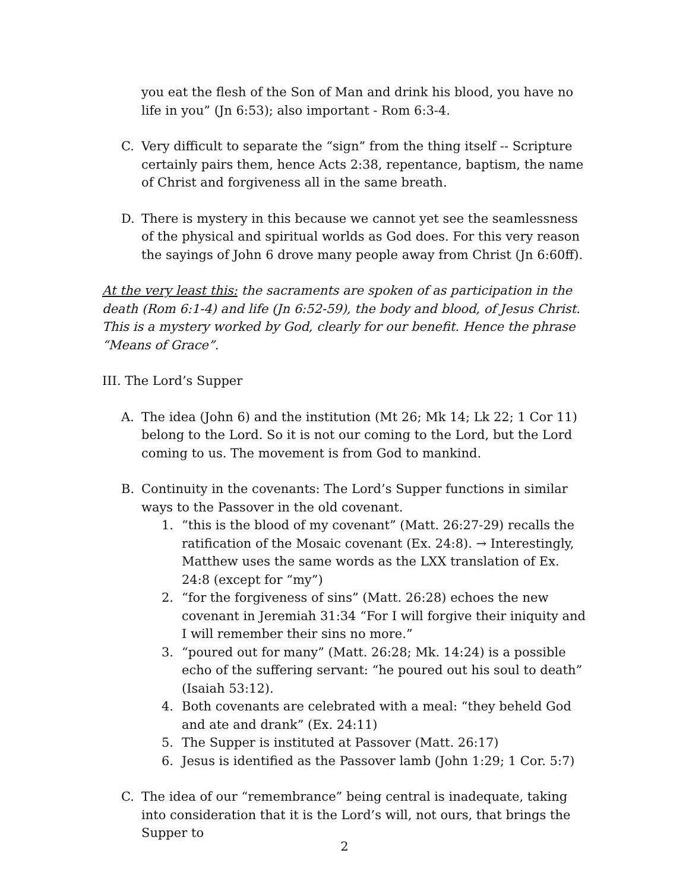you eat the flesh of the Son of Man and drink his blood, you have no life in you” (Jn 6:53); also important - Rom 6:3-4.
C. Very difficult to separate the “sign” from the thing itself -- Scripture certainly pairs them, hence Acts 2:38, repentance, baptism, the name of Christ and forgiveness all in the same breath.
D. There is mystery in this because we cannot yet see the seamlessness of the physical and spiritual worlds as God does. For this very reason the sayings of John 6 drove many people away from Christ (Jn 6:60ff).
At the very least this: the sacraments are spoken of as participation in the death (Rom 6:1-4) and life (Jn 6:52-59), the body and blood, of Jesus Christ. This is a mystery worked by God, clearly for our benefit. Hence the phrase “Means of Grace”.
III. The Lord’s Supper
A. The idea (John 6) and the institution (Mt 26; Mk 14; Lk 22; 1 Cor 11) belong to the Lord. So it is not our coming to the Lord, but the Lord coming to us. The movement is from God to mankind.
B. Continuity in the covenants: The Lord’s Supper functions in similar ways to the Passover in the old covenant.
1. “this is the blood of my covenant” (Matt. 26:27-29) recalls the ratification of the Mosaic covenant (Ex. 24:8). → Interestingly, Matthew uses the same words as the LXX translation of Ex. 24:8 (except for “my”)
2. “for the forgiveness of sins” (Matt. 26:28) echoes the new covenant in Jeremiah 31:34 “For I will forgive their iniquity and I will remember their sins no more.”
3. “poured out for many” (Matt. 26:28; Mk. 14:24) is a possible echo of the suffering servant: “he poured out his soul to death” (Isaiah 53:12).
4. Both covenants are celebrated with a meal: “they beheld God and ate and drank” (Ex. 24:11)
5. The Supper is instituted at Passover (Matt. 26:17)
6. Jesus is identified as the Passover lamb (John 1:29; 1 Cor. 5:7)
C. The idea of our “remembrance” being central is inadequate, taking into consideration that it is the Lord’s will, not ours, that brings the Supper to
2